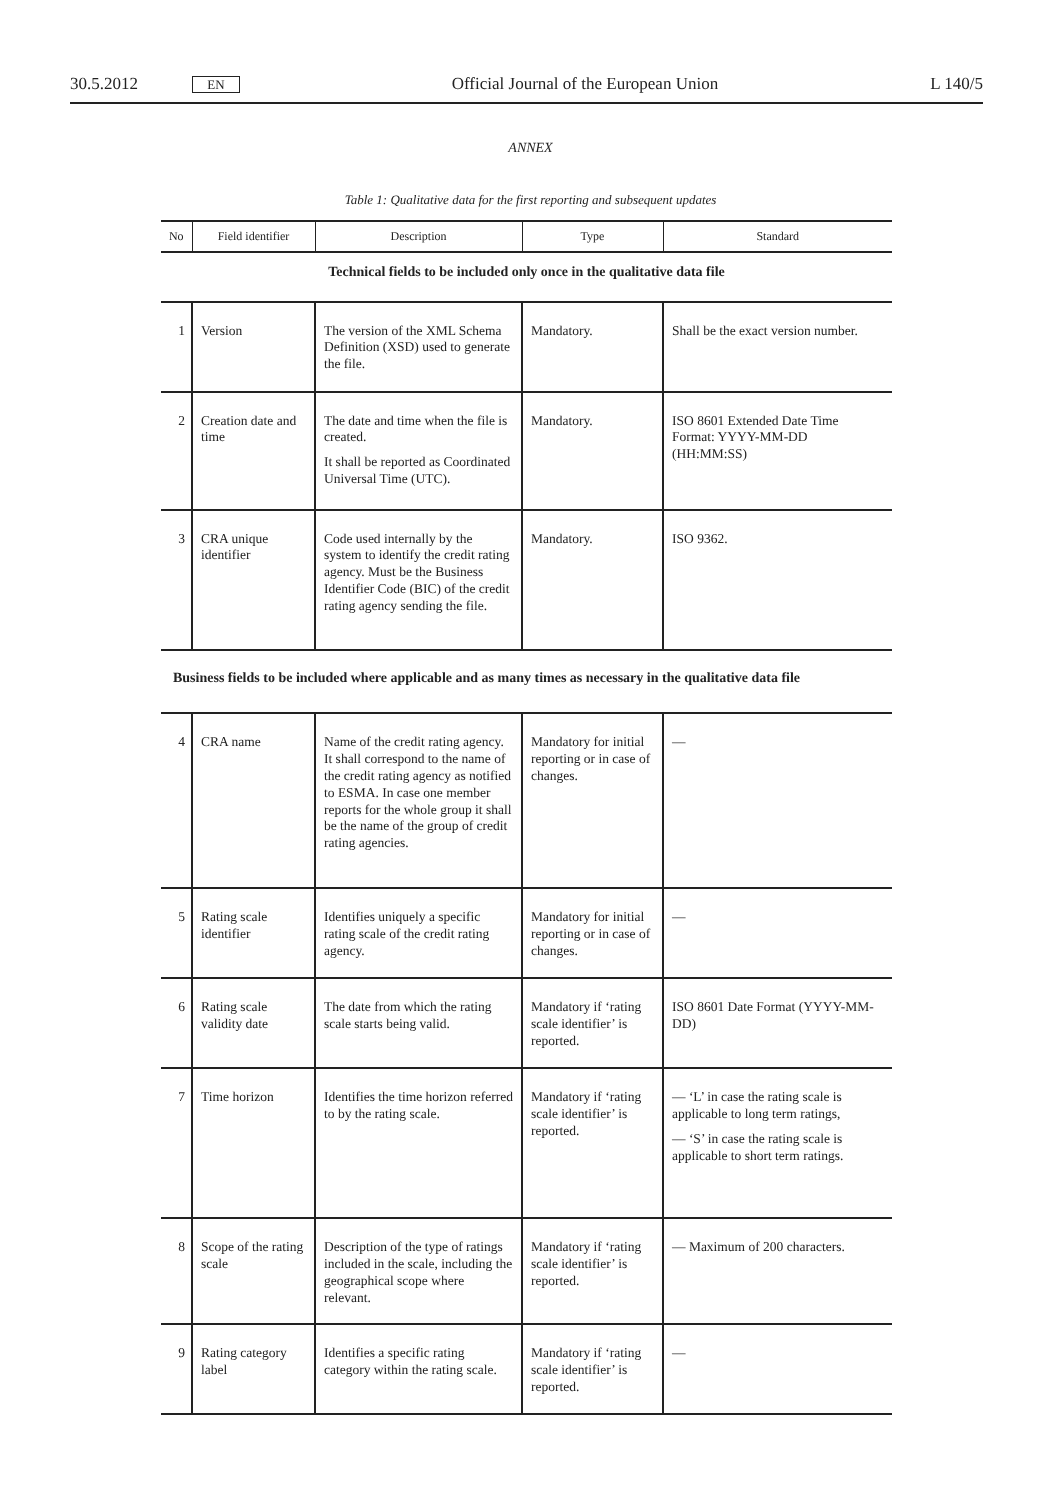30.5.2012 EN Official Journal of the European Union L 140/5
ANNEX
Table 1: Qualitative data for the first reporting and subsequent updates
| No | Field identifier | Description | Type | Standard |
| --- | --- | --- | --- | --- |
| Technical fields to be included only once in the qualitative data file | | | | |
| 1 | Version | The version of the XML Schema Definition (XSD) used to generate the file. | Mandatory. | Shall be the exact version number. |
| 2 | Creation date and time | The date and time when the file is created. It shall be reported as Coordinated Universal Time (UTC). | Mandatory. | ISO 8601 Extended Date Time Format: YYYY-MM-DD (HH:MM:SS) |
| 3 | CRA unique identifier | Code used internally by the system to identify the credit rating agency. Must be the Business Identifier Code (BIC) of the credit rating agency sending the file. | Mandatory. | ISO 9362. |
| Business fields to be included where applicable and as many times as necessary in the qualitative data file | | | | |
| 4 | CRA name | Name of the credit rating agency. It shall correspond to the name of the credit rating agency as notified to ESMA. In case one member reports for the whole group it shall be the name of the group of credit rating agencies. | Mandatory for initial reporting or in case of changes. | — |
| 5 | Rating scale identifier | Identifies uniquely a specific rating scale of the credit rating agency. | Mandatory for initial reporting or in case of changes. | — |
| 6 | Rating scale validity date | The date from which the rating scale starts being valid. | Mandatory if ‘rating scale identifier’ is reported. | ISO 8601 Date Format (YYYY-MM-DD) |
| 7 | Time horizon | Identifies the time horizon referred to by the rating scale. | Mandatory if ‘rating scale identifier’ is reported. | — ‘L’ in case the rating scale is applicable to long term ratings, — ‘S’ in case the rating scale is applicable to short term ratings. |
| 8 | Scope of the rating scale | Description of the type of ratings included in the scale, including the geographical scope where relevant. | Mandatory if ‘rating scale identifier’ is reported. | — Maximum of 200 characters. |
| 9 | Rating category label | Identifies a specific rating category within the rating scale. | Mandatory if ‘rating scale identifier’ is reported. | — |